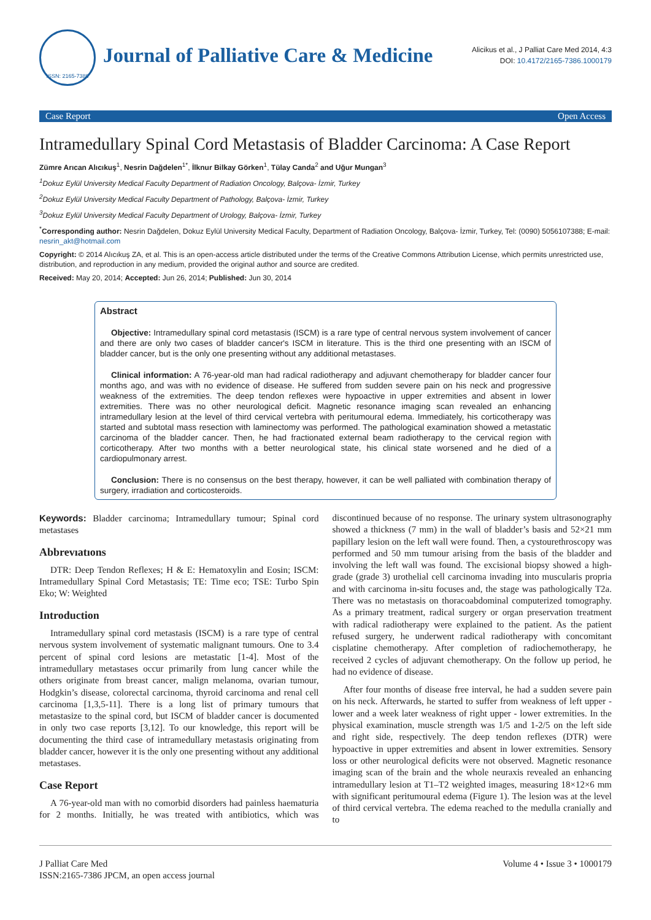ISSN: 2165-7386
Journal of Palliative Care & Medicine
Alicikus et al., J Palliat Care Med 2014, 4:3
DOI: 10.4172/2165-7386.1000179
Case Report Open Access
Intramedullary Spinal Cord Metastasis of Bladder Carcinoma: A Case Report
Zümre Arıcan Alıcıkuş<sup>1</sup>, Nesrin Dağdelen<sup>1*</sup>, İlknur Bilkay Görken<sup>1</sup>, Tülay Canda<sup>2</sup> and Uğur Mungan<sup>3</sup>
<sup>1</sup> Dokuz Eylül University Medical Faculty Department of Radiation Oncology, Balçova- İzmir, Turkey
<sup>2</sup> Dokuz Eylül University Medical Faculty Department of Pathology, Balçova- İzmir, Turkey
<sup>3</sup> Dokuz Eylül University Medical Faculty Department of Urology, Balçova- İzmir, Turkey
<sup>*</sup> Corresponding author: Nesrin Dağdelen, Dokuz Eylül University Medical Faculty, Department of Radiation Oncology, Balçova- İzmir, Turkey, Tel: (0090) 5056107388; E-mail: nesrin_akt@hotmail.com
Copyright: © 2014 Alıcıkuş ZA, et al. This is an open-access article distributed under the terms of the Creative Commons Attribution License, which permits unrestricted use, distribution, and reproduction in any medium, provided the original author and source are credited.
Received: May 20, 2014; Accepted: Jun 26, 2014; Published: Jun 30, 2014
Abstract
Objective: Intramedullary spinal cord metastasis (ISCM) is a rare type of central nervous system involvement of cancer and there are only two cases of bladder cancer's ISCM in literature. This is the third one presenting with an ISCM of bladder cancer, but is the only one presenting without any additional metastases.
Clinical information: A 76-year-old man had radical radiotherapy and adjuvant chemotherapy for bladder cancer four months ago, and was with no evidence of disease. He suffered from sudden severe pain on his neck and progressive weakness of the extremities. The deep tendon reflexes were hypoactive in upper extremities and absent in lower extremities. There was no other neurological deficit. Magnetic resonance imaging scan revealed an enhancing intramedullary lesion at the level of third cervical vertebra with peritumoural edema. Immediately, his corticotherapy was started and subtotal mass resection with laminectomy was performed. The pathological examination showed a metastatic carcinoma of the bladder cancer. Then, he had fractionated external beam radiotherapy to the cervical region with corticotherapy. After two months with a better neurological state, his clinical state worsened and he died of a cardiopulmonary arrest.
Conclusion: There is no consensus on the best therapy, however, it can be well palliated with combination therapy of surgery, irradiation and corticosteroids.
Keywords: Bladder carcinoma; Intramedullary tumour; Spinal cord metastases
Abbrevıatıons
DTR: Deep Tendon Reflexes; H & E: Hematoxylin and Eosin; ISCM: Intramedullary Spinal Cord Metastasis; TE: Time eco; TSE: Turbo Spin Eko; W: Weighted
Introduction
Intramedullary spinal cord metastasis (ISCM) is a rare type of central nervous system involvement of systematic malignant tumours. One to 3.4 percent of spinal cord lesions are metastatic [1-4]. Most of the intramedullary metastases occur primarily from lung cancer while the others originate from breast cancer, malign melanoma, ovarian tumour, Hodgkin’s disease, colorectal carcinoma, thyroid carcinoma and renal cell carcinoma [1,3,5-11]. There is a long list of primary tumours that metastasize to the spinal cord, but ISCM of bladder cancer is documented in only two case reports [3,12]. To our knowledge, this report will be documenting the third case of intramedullary metastasis originating from bladder cancer, however it is the only one presenting without any additional metastases.
Case Report
A 76-year-old man with no comorbid disorders had painless haematuria for 2 months. Initially, he was treated with antibiotics, which was discontinued because of no response. The urinary system ultrasonography showed a thickness (7 mm) in the wall of bladder’s basis and 52×21 mm papillary lesion on the left wall were found. Then, a cystourethroscopy was performed and 50 mm tumour arising from the basis of the bladder and involving the left wall was found. The excisional biopsy showed a high-grade (grade 3) urothelial cell carcinoma invading into muscularis propria and with carcinoma in-situ focuses and, the stage was pathologically T2a. There was no metastasis on thoracoabdominal computerized tomography. As a primary treatment, radical surgery or organ preservation treatment with radical radiotherapy were explained to the patient. As the patient refused surgery, he underwent radical radiotherapy with concomitant cisplatine chemotherapy. After completion of radiochemotherapy, he received 2 cycles of adjuvant chemotherapy. On the follow up period, he had no evidence of disease.
After four months of disease free interval, he had a sudden severe pain on his neck. Afterwards, he started to suffer from weakness of left upper - lower and a week later weakness of right upper - lower extremities. In the physical examination, muscle strength was 1/5 and 1-2/5 on the left side and right side, respectively. The deep tendon reflexes (DTR) were hypoactive in upper extremities and absent in lower extremities. Sensory loss or other neurological deficits were not observed. Magnetic resonance imaging scan of the brain and the whole neuraxis revealed an enhancing intramedullary lesion at T1–T2 weighted images, measuring 18×12×6 mm with significant peritumoural edema (Figure 1). The lesion was at the level of third cervical vertebra. The edema reached to the medulla cranially and to
J Palliat Care Med
ISSN:2165-7386 JPCM, an open access journal
Volume 4 • Issue 3 • 1000179